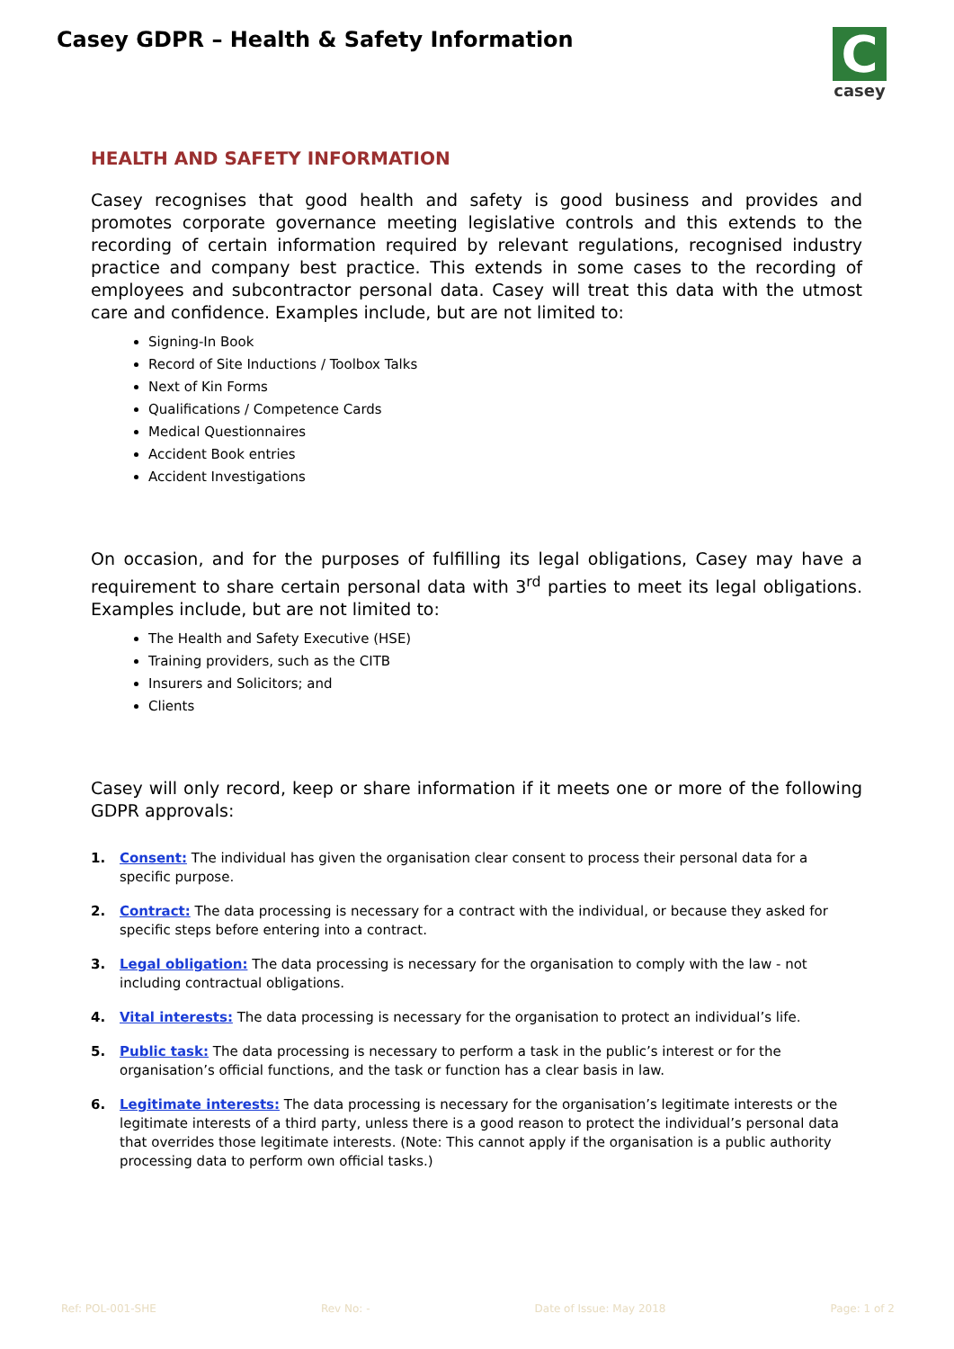Casey GDPR – Health & Safety Information
C
casey
HEALTH AND SAFETY INFORMATION
Casey recognises that good health and safety is good business and provides and promotes corporate governance meeting legislative controls and this extends to the recording of certain information required by relevant regulations, recognised industry practice and company best practice. This extends in some cases to the recording of employees and subcontractor personal data. Casey will treat this data with the utmost care and confidence. Examples include, but are not limited to:
Signing-In Book
Record of Site Inductions / Toolbox Talks
Next of Kin Forms
Qualifications / Competence Cards
Medical Questionnaires
Accident Book entries
Accident Investigations
On occasion, and for the purposes of fulfilling its legal obligations, Casey may have a requirement to share certain personal data with 3<sup>rd</sup> parties to meet its legal obligations. Examples include, but are not limited to:
The Health and Safety Executive (HSE)
Training providers, such as the CITB
Insurers and Solicitors; and
Clients
Casey will only record, keep or share information if it meets one or more of the following GDPR approvals:
1. Consent: The individual has given the organisation clear consent to process their personal data for a specific purpose.
2. Contract: The data processing is necessary for a contract with the individual, or because they asked for specific steps before entering into a contract.
3. Legal obligation: The data processing is necessary for the organisation to comply with the law - not including contractual obligations.
4. Vital interests: The data processing is necessary for the organisation to protect an individual’s life.
5. Public task: The data processing is necessary to perform a task in the public’s interest or for the organisation’s official functions, and the task or function has a clear basis in law.
6. Legitimate interests: The data processing is necessary for the organisation’s legitimate interests or the legitimate interests of a third party, unless there is a good reason to protect the individual’s personal data that overrides those legitimate interests. (Note: This cannot apply if the organisation is a public authority processing data to perform own official tasks.)
Ref: POL-001-SHE Rev No: - Date of Issue: May 2018 Page: 1 of 2